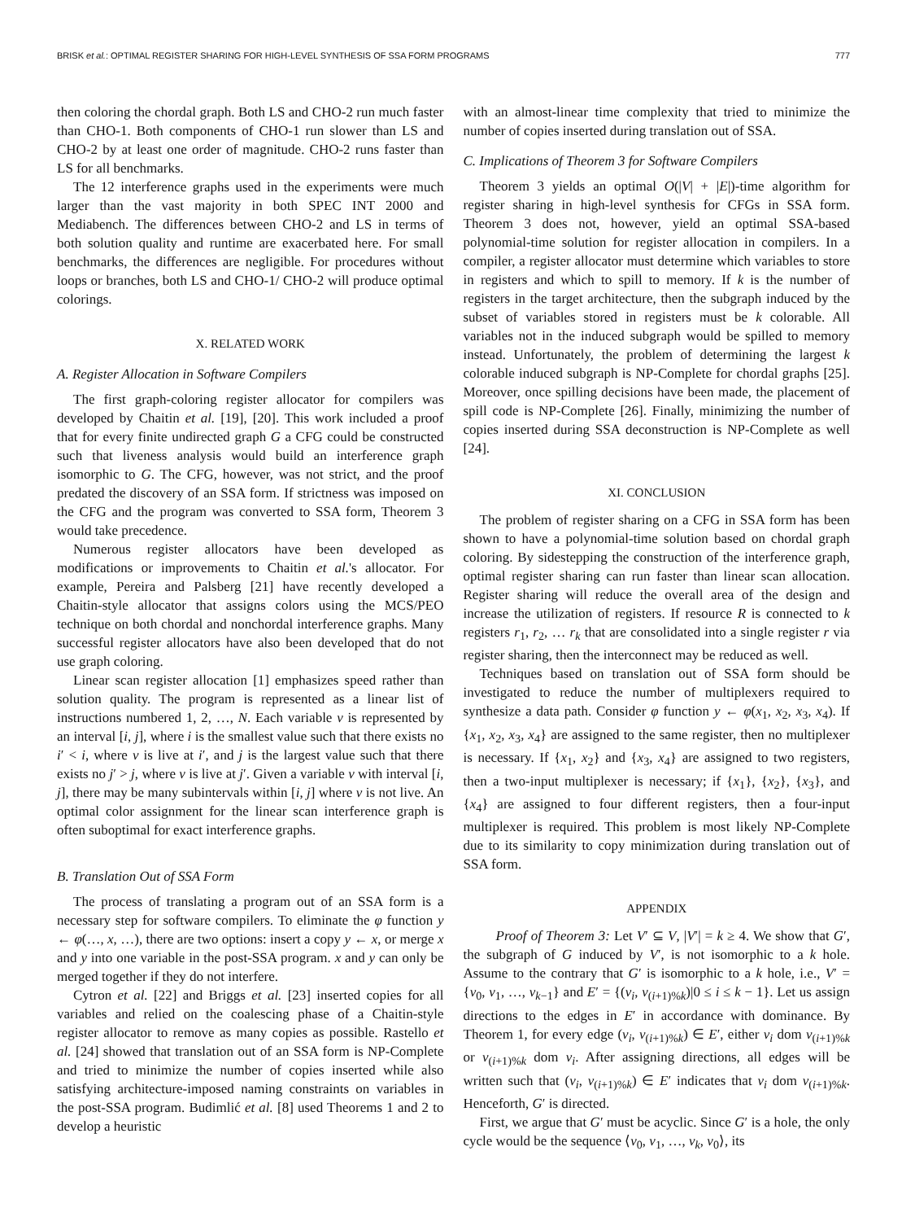BRISK et al.: OPTIMAL REGISTER SHARING FOR HIGH-LEVEL SYNTHESIS OF SSA FORM PROGRAMS 777
then coloring the chordal graph. Both LS and CHO-2 run much faster than CHO-1. Both components of CHO-1 run slower than LS and CHO-2 by at least one order of magnitude. CHO-2 runs faster than LS for all benchmarks.
The 12 interference graphs used in the experiments were much larger than the vast majority in both SPEC INT 2000 and Mediabench. The differences between CHO-2 and LS in terms of both solution quality and runtime are exacerbated here. For small benchmarks, the differences are negligible. For procedures without loops or branches, both LS and CHO-1/ CHO-2 will produce optimal colorings.
X. RELATED WORK
A. Register Allocation in Software Compilers
The first graph-coloring register allocator for compilers was developed by Chaitin et al. [19], [20]. This work included a proof that for every finite undirected graph G a CFG could be constructed such that liveness analysis would build an interference graph isomorphic to G. The CFG, however, was not strict, and the proof predated the discovery of an SSA form. If strictness was imposed on the CFG and the program was converted to SSA form, Theorem 3 would take precedence.
Numerous register allocators have been developed as modifications or improvements to Chaitin et al.'s allocator. For example, Pereira and Palsberg [21] have recently developed a Chaitin-style allocator that assigns colors using the MCS/PEO technique on both chordal and nonchordal interference graphs. Many successful register allocators have also been developed that do not use graph coloring.
Linear scan register allocation [1] emphasizes speed rather than solution quality. The program is represented as a linear list of instructions numbered 1, 2, …, N. Each variable v is represented by an interval [i, j], where i is the smallest value such that there exists no i′ < i, where v is live at i′, and j is the largest value such that there exists no j′ > j, where v is live at j′. Given a variable v with interval [i, j], there may be many subintervals within [i, j] where v is not live. An optimal color assignment for the linear scan interference graph is often suboptimal for exact interference graphs.
B. Translation Out of SSA Form
The process of translating a program out of an SSA form is a necessary step for software compilers. To eliminate the φ function y ← φ(…, x, …), there are two options: insert a copy y ← x, or merge x and y into one variable in the post-SSA program. x and y can only be merged together if they do not interfere.
Cytron et al. [22] and Briggs et al. [23] inserted copies for all variables and relied on the coalescing phase of a Chaitin-style register allocator to remove as many copies as possible. Rastello et al. [24] showed that translation out of an SSA form is NP-Complete and tried to minimize the number of copies inserted while also satisfying architecture-imposed naming constraints on variables in the post-SSA program. Budimlić et al. [8] used Theorems 1 and 2 to develop a heuristic
with an almost-linear time complexity that tried to minimize the number of copies inserted during translation out of SSA.
C. Implications of Theorem 3 for Software Compilers
Theorem 3 yields an optimal O(|V| + |E|)-time algorithm for register sharing in high-level synthesis for CFGs in SSA form. Theorem 3 does not, however, yield an optimal SSA-based polynomial-time solution for register allocation in compilers. In a compiler, a register allocator must determine which variables to store in registers and which to spill to memory. If k is the number of registers in the target architecture, then the subgraph induced by the subset of variables stored in registers must be k colorable. All variables not in the induced subgraph would be spilled to memory instead. Unfortunately, the problem of determining the largest k colorable induced subgraph is NP-Complete for chordal graphs [25]. Moreover, once spilling decisions have been made, the placement of spill code is NP-Complete [26]. Finally, minimizing the number of copies inserted during SSA deconstruction is NP-Complete as well [24].
XI. CONCLUSION
The problem of register sharing on a CFG in SSA form has been shown to have a polynomial-time solution based on chordal graph coloring. By sidestepping the construction of the interference graph, optimal register sharing can run faster than linear scan allocation. Register sharing will reduce the overall area of the design and increase the utilization of registers. If resource R is connected to k registers r<sub>1</sub>, r<sub>2</sub>, … r<sub>k</sub> that are consolidated into a single register r via register sharing, then the interconnect may be reduced as well.
Techniques based on translation out of SSA form should be investigated to reduce the number of multiplexers required to synthesize a data path. Consider φ function y ← φ(x<sub>1</sub>, x<sub>2</sub>, x<sub>3</sub>, x<sub>4</sub>). If {x<sub>1</sub>, x<sub>2</sub>, x<sub>3</sub>, x<sub>4</sub>} are assigned to the same register, then no multiplexer is necessary. If {x<sub>1</sub>, x<sub>2</sub>} and {x<sub>3</sub>, x<sub>4</sub>} are assigned to two registers, then a two-input multiplexer is necessary; if {x<sub>1</sub>}, {x<sub>2</sub>}, {x<sub>3</sub>}, and {x<sub>4</sub>} are assigned to four different registers, then a four-input multiplexer is required. This problem is most likely NP-Complete due to its similarity to copy minimization during translation out of SSA form.
APPENDIX
Proof of Theorem 3: Let V′ ⊆ V, |V′| = k ≥ 4. We show that G′, the subgraph of G induced by V′, is not isomorphic to a k hole. Assume to the contrary that G′ is isomorphic to a k hole, i.e., V′ = {v<sub>0</sub>, v<sub>1</sub>, …, v<sub>k−1</sub>} and E′ = {(v<sub>i</sub>, v<sub>(i+1)%k</sub>)|0 ≤ i ≤ k − 1}. Let us assign directions to the edges in E′ in accordance with dominance. By Theorem 1, for every edge (v<sub>i</sub>, v<sub>(i+1)%k</sub>) ∈ E′, either v<sub>i</sub> dom v<sub>(i+1)%k</sub> or v<sub>(i+1)%k</sub> dom v<sub>i</sub>. After assigning directions, all edges will be written such that (v<sub>i</sub>, v<sub>(i+1)%k</sub>) ∈ E′ indicates that v<sub>i</sub> dom v<sub>(i+1)%k</sub>. Henceforth, G′ is directed.
First, we argue that G′ must be acyclic. Since G′ is a hole, the only cycle would be the sequence ⟨v<sub>0</sub>, v<sub>1</sub>, …, v<sub>k</sub>, v<sub>0</sub>⟩, its